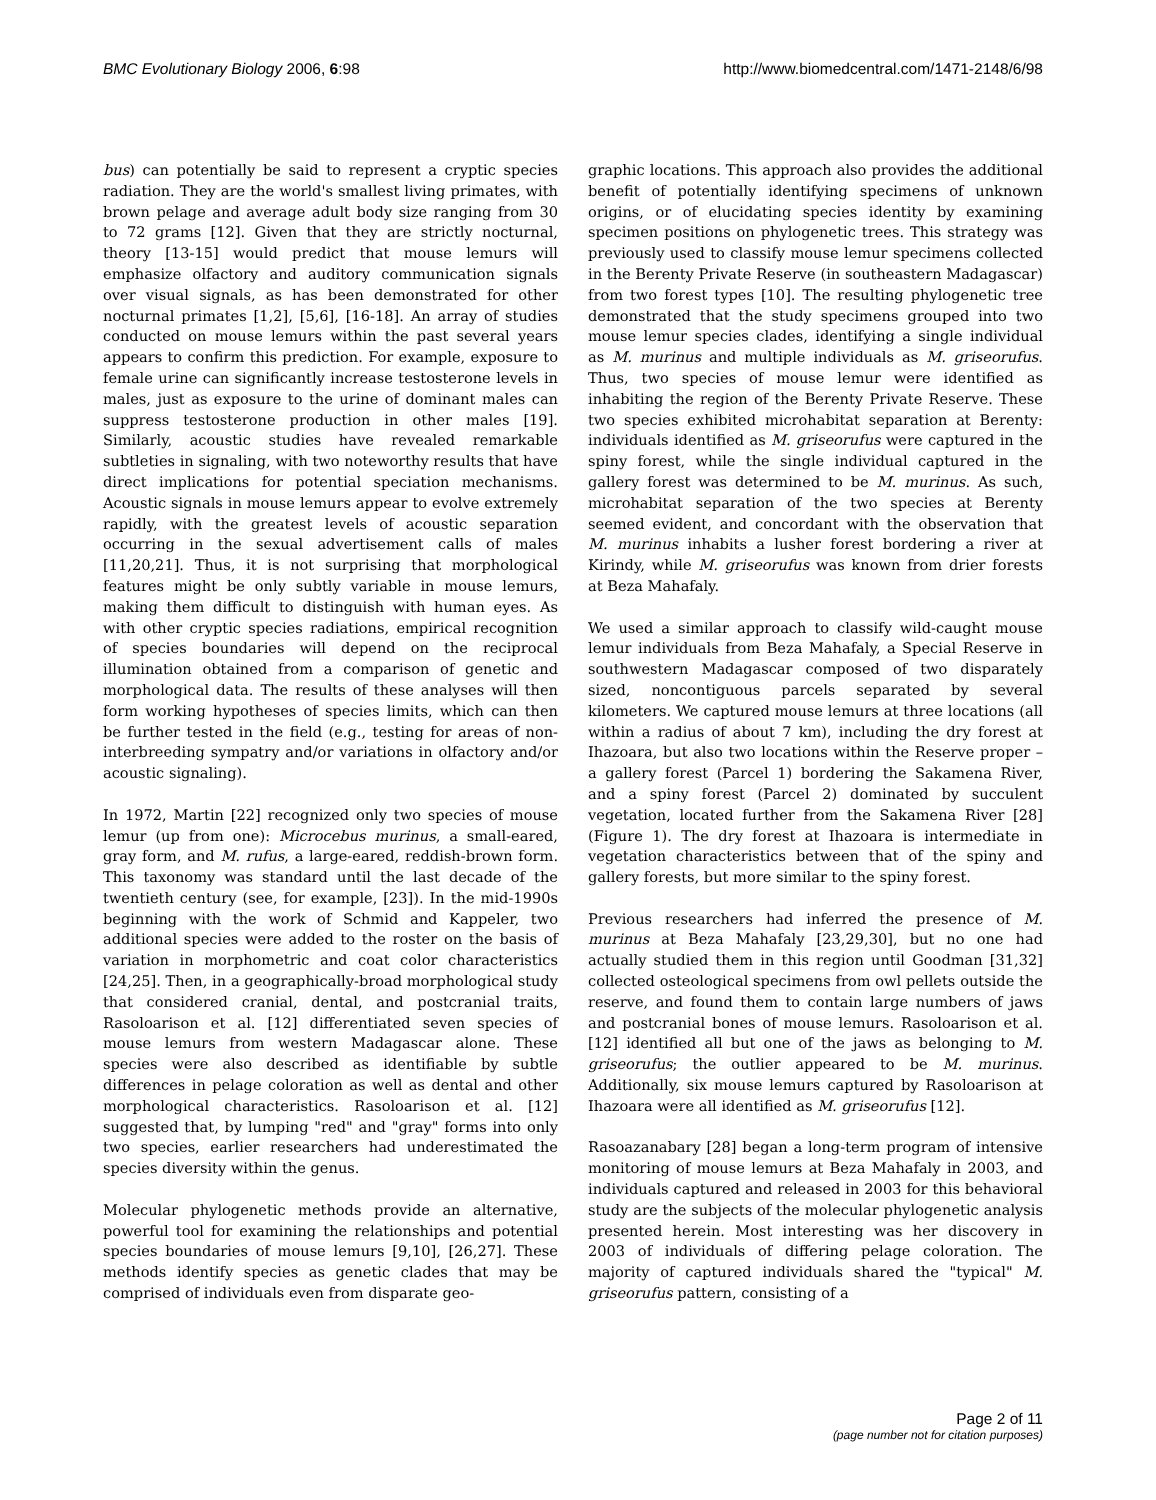BMC Evolutionary Biology 2006, 6:98 http://www.biomedcentral.com/1471-2148/6/98
bus) can potentially be said to represent a cryptic species radiation. They are the world's smallest living primates, with brown pelage and average adult body size ranging from 30 to 72 grams [12]. Given that they are strictly nocturnal, theory [13-15] would predict that mouse lemurs will emphasize olfactory and auditory communication signals over visual signals, as has been demonstrated for other nocturnal primates [1,2], [5,6], [16-18]. An array of studies conducted on mouse lemurs within the past several years appears to confirm this prediction. For example, exposure to female urine can significantly increase testosterone levels in males, just as exposure to the urine of dominant males can suppress testosterone production in other males [19]. Similarly, acoustic studies have revealed remarkable subtleties in signaling, with two noteworthy results that have direct implications for potential speciation mechanisms. Acoustic signals in mouse lemurs appear to evolve extremely rapidly, with the greatest levels of acoustic separation occurring in the sexual advertisement calls of males [11,20,21]. Thus, it is not surprising that morphological features might be only subtly variable in mouse lemurs, making them difficult to distinguish with human eyes. As with other cryptic species radiations, empirical recognition of species boundaries will depend on the reciprocal illumination obtained from a comparison of genetic and morphological data. The results of these analyses will then form working hypotheses of species limits, which can then be further tested in the field (e.g., testing for areas of non-interbreeding sympatry and/or variations in olfactory and/or acoustic signaling).
In 1972, Martin [22] recognized only two species of mouse lemur (up from one): Microcebus murinus, a small-eared, gray form, and M. rufus, a large-eared, reddish-brown form. This taxonomy was standard until the last decade of the twentieth century (see, for example, [23]). In the mid-1990s beginning with the work of Schmid and Kappeler, two additional species were added to the roster on the basis of variation in morphometric and coat color characteristics [24,25]. Then, in a geographically-broad morphological study that considered cranial, dental, and postcranial traits, Rasoloarison et al. [12] differentiated seven species of mouse lemurs from western Madagascar alone. These species were also described as identifiable by subtle differences in pelage coloration as well as dental and other morphological characteristics. Rasoloarison et al. [12] suggested that, by lumping "red" and "gray" forms into only two species, earlier researchers had underestimated the species diversity within the genus.
Molecular phylogenetic methods provide an alternative, powerful tool for examining the relationships and potential species boundaries of mouse lemurs [9,10], [26,27]. These methods identify species as genetic clades that may be comprised of individuals even from disparate geo-
graphic locations. This approach also provides the additional benefit of potentially identifying specimens of unknown origins, or of elucidating species identity by examining specimen positions on phylogenetic trees. This strategy was previously used to classify mouse lemur specimens collected in the Berenty Private Reserve (in southeastern Madagascar) from two forest types [10]. The resulting phylogenetic tree demonstrated that the study specimens grouped into two mouse lemur species clades, identifying a single individual as M. murinus and multiple individuals as M. griseorufus. Thus, two species of mouse lemur were identified as inhabiting the region of the Berenty Private Reserve. These two species exhibited microhabitat separation at Berenty: individuals identified as M. griseorufus were captured in the spiny forest, while the single individual captured in the gallery forest was determined to be M. murinus. As such, microhabitat separation of the two species at Berenty seemed evident, and concordant with the observation that M. murinus inhabits a lusher forest bordering a river at Kirindy, while M. griseorufus was known from drier forests at Beza Mahafaly.
We used a similar approach to classify wild-caught mouse lemur individuals from Beza Mahafaly, a Special Reserve in southwestern Madagascar composed of two disparately sized, noncontiguous parcels separated by several kilometers. We captured mouse lemurs at three locations (all within a radius of about 7 km), including the dry forest at Ihazoara, but also two locations within the Reserve proper – a gallery forest (Parcel 1) bordering the Sakamena River, and a spiny forest (Parcel 2) dominated by succulent vegetation, located further from the Sakamena River [28] (Figure 1). The dry forest at Ihazoara is intermediate in vegetation characteristics between that of the spiny and gallery forests, but more similar to the spiny forest.
Previous researchers had inferred the presence of M. murinus at Beza Mahafaly [23,29,30], but no one had actually studied them in this region until Goodman [31,32] collected osteological specimens from owl pellets outside the reserve, and found them to contain large numbers of jaws and postcranial bones of mouse lemurs. Rasoloarison et al. [12] identified all but one of the jaws as belonging to M. griseorufus; the outlier appeared to be M. murinus. Additionally, six mouse lemurs captured by Rasoloarison at Ihazoara were all identified as M. griseorufus [12].
Rasoazanabary [28] began a long-term program of intensive monitoring of mouse lemurs at Beza Mahafaly in 2003, and individuals captured and released in 2003 for this behavioral study are the subjects of the molecular phylogenetic analysis presented herein. Most interesting was her discovery in 2003 of individuals of differing pelage coloration. The majority of captured individuals shared the "typical" M. griseorufus pattern, consisting of a
Page 2 of 11
(page number not for citation purposes)